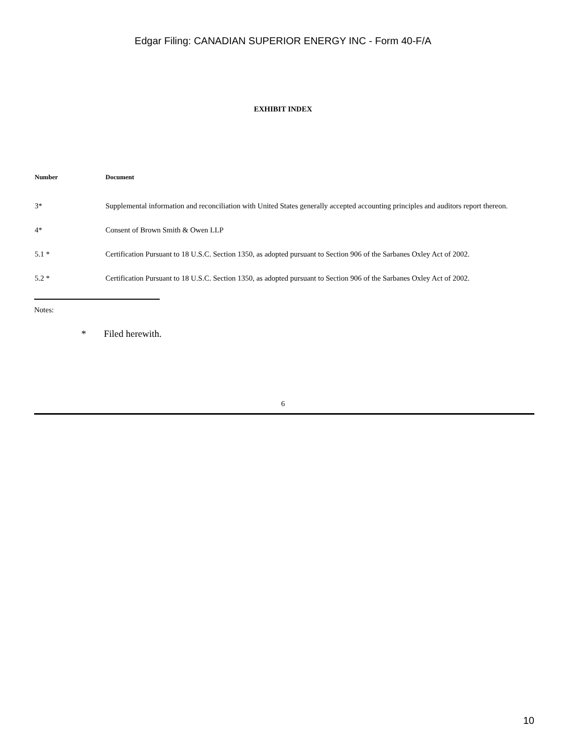Edgar Filing: CANADIAN SUPERIOR ENERGY INC - Form 40-F/A
EXHIBIT INDEX
| Number | Document |
| --- | --- |
| 3* | Supplemental information and reconciliation with United States generally accepted accounting principles and auditors report thereon. |
| 4* | Consent of Brown Smith & Owen LLP |
| 5.1 * | Certification Pursuant to 18 U.S.C. Section 1350, as adopted pursuant to Section 906 of the Sarbanes Oxley Act of 2002. |
| 5.2 * | Certification Pursuant to 18 U.S.C. Section 1350, as adopted pursuant to Section 906 of the Sarbanes Oxley Act of 2002. |
Notes:
* Filed herewith.
6
10